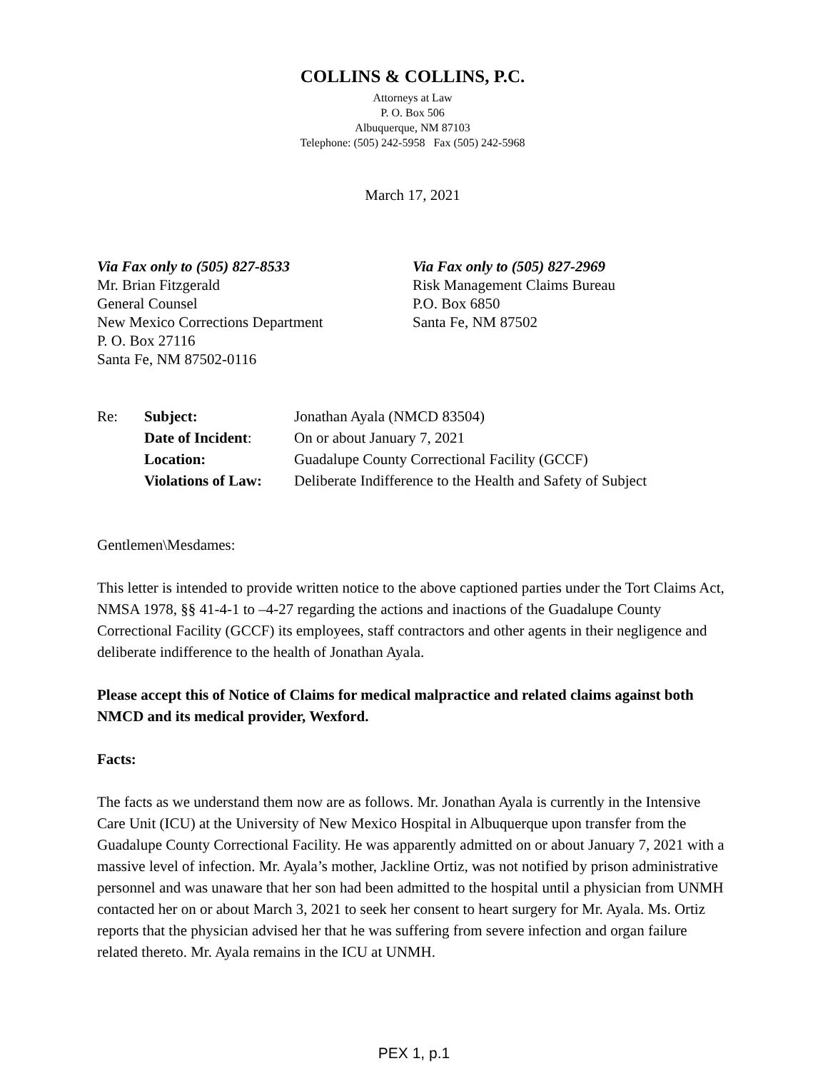COLLINS & COLLINS, P.C.
Attorneys at Law
P. O. Box 506
Albuquerque, NM 87103
Telephone: (505) 242-5958 Fax (505) 242-5968
March 17, 2021
Via Fax only to (505) 827-8533
Mr. Brian Fitzgerald
General Counsel
New Mexico Corrections Department
P. O. Box 27116
Santa Fe, NM 87502-0116
Via Fax only to (505) 827-2969
Risk Management Claims Bureau
P.O. Box 6850
Santa Fe, NM 87502
| Re: | Subject: | Jonathan Ayala (NMCD 83504) |
| | Date of Incident : | On or about January 7, 2021 |
| | Location: | Guadalupe County Correctional Facility (GCCF) |
| | Violations of Law: | Deliberate Indifference to the Health and Safety of Subject |
Gentlemen\Mesdames:
This letter is intended to provide written notice to the above captioned parties under the Tort Claims Act, NMSA 1978, §§ 41-4-1 to –4-27 regarding the actions and inactions of the Guadalupe County Correctional Facility (GCCF) its employees, staff contractors and other agents in their negligence and deliberate indifference to the health of Jonathan Ayala.
Please accept this of Notice of Claims for medical malpractice and related claims against both NMCD and its medical provider, Wexford.
Facts:
The facts as we understand them now are as follows. Mr. Jonathan Ayala is currently in the Intensive Care Unit (ICU) at the University of New Mexico Hospital in Albuquerque upon transfer from the Guadalupe County Correctional Facility. He was apparently admitted on or about January 7, 2021 with a massive level of infection. Mr. Ayala’s mother, Jackline Ortiz, was not notified by prison administrative personnel and was unaware that her son had been admitted to the hospital until a physician from UNMH contacted her on or about March 3, 2021 to seek her consent to heart surgery for Mr. Ayala. Ms. Ortiz reports that the physician advised her that he was suffering from severe infection and organ failure related thereto. Mr. Ayala remains in the ICU at UNMH.
PEX 1, p.1